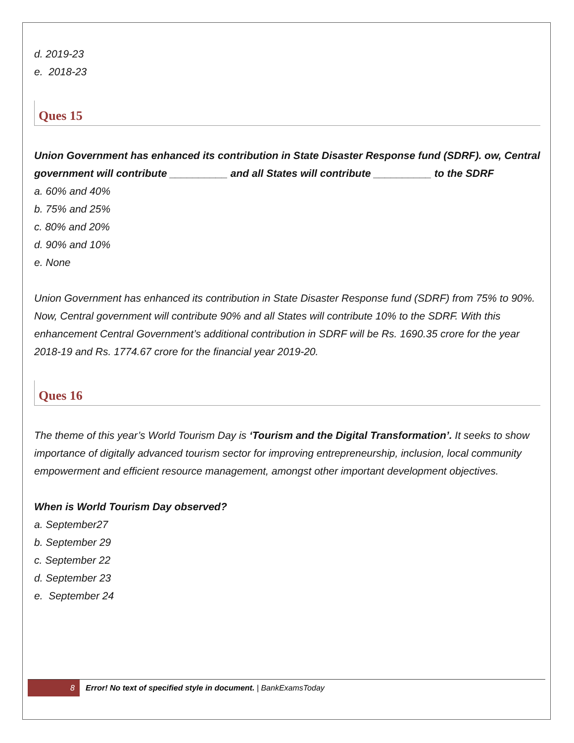d. 2019-23
e. 2018-23
Ques 15
Union Government has enhanced its contribution in State Disaster Response fund (SDRF). ow, Central government will contribute __________ and all States will contribute __________ to the SDRF
a. 60% and 40%
b. 75% and 25%
c. 80% and 20%
d. 90% and 10%
e. None
Union Government has enhanced its contribution in State Disaster Response fund (SDRF) from 75% to 90%. Now, Central government will contribute 90% and all States will contribute 10% to the SDRF. With this enhancement Central Government’s additional contribution in SDRF will be Rs. 1690.35 crore for the year 2018-19 and Rs. 1774.67 crore for the financial year 2019-20.
Ques 16
The theme of this year’s World Tourism Day is ‘Tourism and the Digital Transformation’. It seeks to show importance of digitally advanced tourism sector for improving entrepreneurship, inclusion, local community empowerment and efficient resource management, amongst other important development objectives.
When is World Tourism Day observed?
a. September27
b. September 29
c. September 22
d. September 23
e. September 24
8 Error! No text of specified style in document. | BankExamsToday